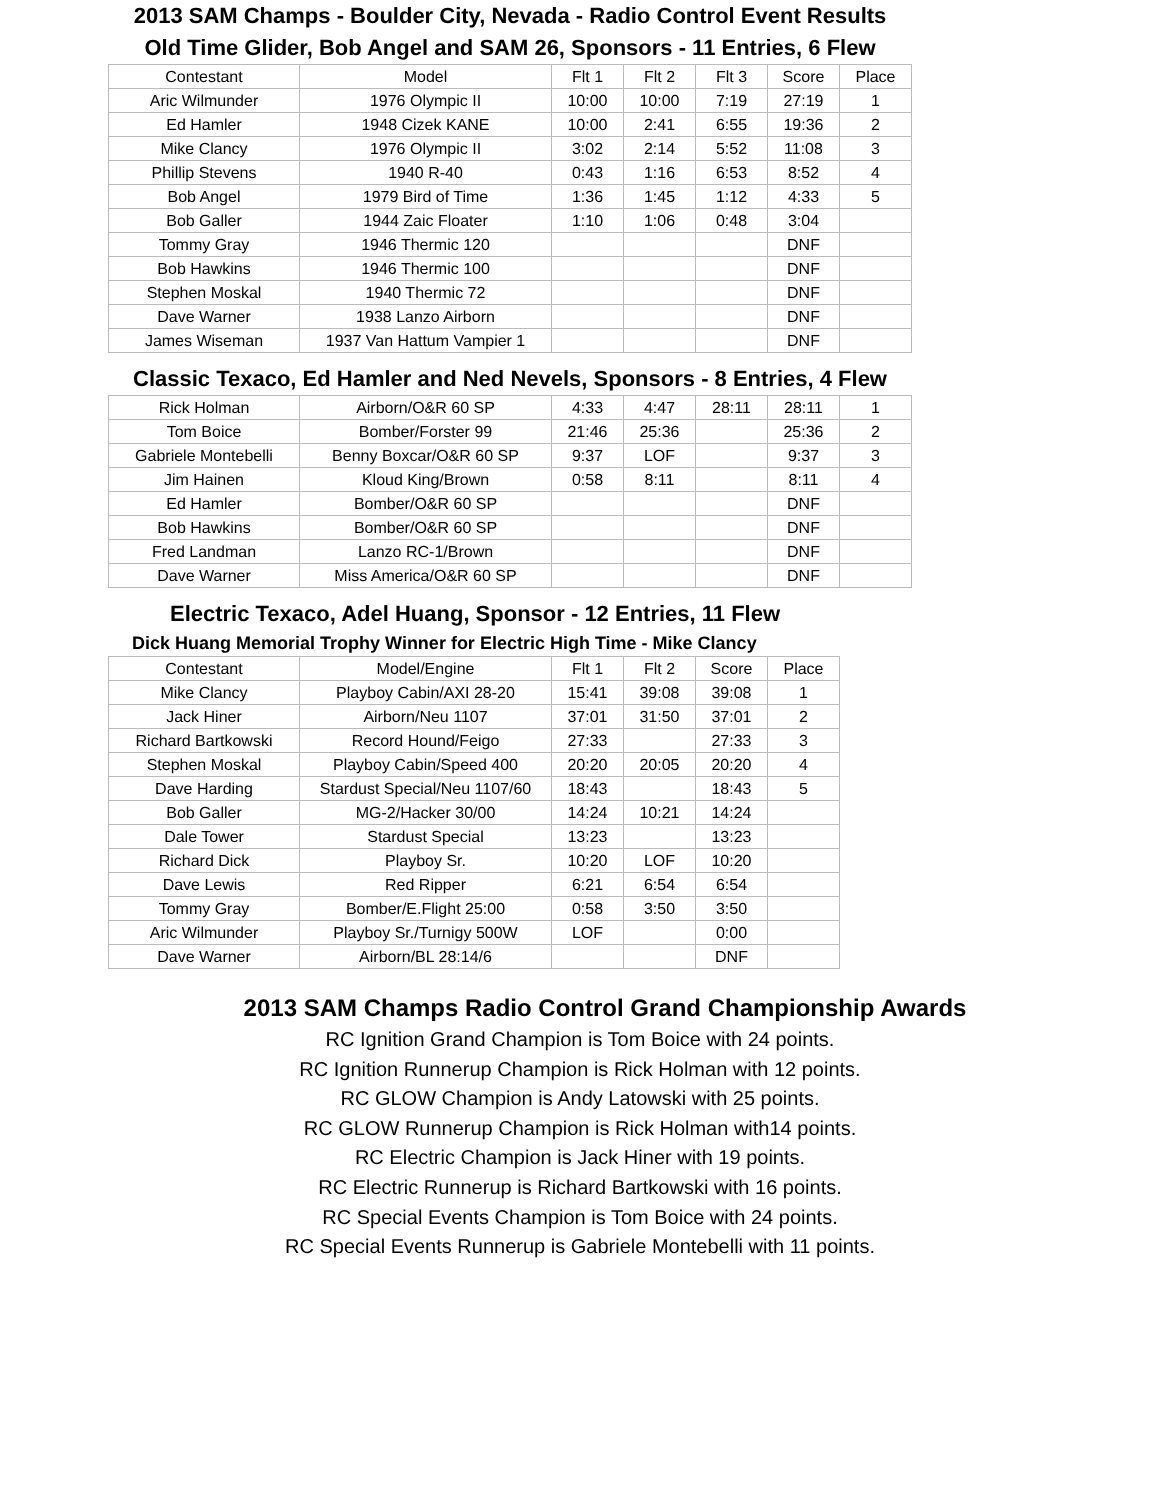2013 SAM Champs - Boulder City, Nevada - Radio Control Event Results
Old Time Glider, Bob Angel and SAM 26, Sponsors - 11 Entries, 6 Flew
| Contestant | Model | Flt 1 | Flt 2 | Flt 3 | Score | Place |
| --- | --- | --- | --- | --- | --- | --- |
| Aric Wilmunder | 1976 Olympic II | 10:00 | 10:00 | 7:19 | 27:19 | 1 |
| Ed Hamler | 1948 Cizek KANE | 10:00 | 2:41 | 6:55 | 19:36 | 2 |
| Mike Clancy | 1976 Olympic II | 3:02 | 2:14 | 5:52 | 11:08 | 3 |
| Phillip Stevens | 1940 R-40 | 0:43 | 1:16 | 6:53 | 8:52 | 4 |
| Bob Angel | 1979 Bird of Time | 1:36 | 1:45 | 1:12 | 4:33 | 5 |
| Bob Galler | 1944 Zaic Floater | 1:10 | 1:06 | 0:48 | 3:04 | |
| Tommy Gray | 1946 Thermic 120 | | | | DNF | |
| Bob Hawkins | 1946 Thermic 100 | | | | DNF | |
| Stephen Moskal | 1940 Thermic 72 | | | | DNF | |
| Dave Warner | 1938 Lanzo Airborn | | | | DNF | |
| James Wiseman | 1937 Van Hattum Vampier 1 | | | | DNF | |
Classic Texaco, Ed Hamler and Ned Nevels, Sponsors - 8 Entries, 4 Flew
| Rick Holman | Airborn/O&R 60 SP | 4:33 | 4:47 | 28:11 | 28:11 | 1 |
| Tom Boice | Bomber/Forster 99 | 21:46 | 25:36 | | 25:36 | 2 |
| Gabriele Montebelli | Benny Boxcar/O&R 60 SP | 9:37 | LOF | | 9:37 | 3 |
| Jim Hainen | Kloud King/Brown | 0:58 | 8:11 | | 8:11 | 4 |
| Ed Hamler | Bomber/O&R 60 SP | | | | DNF | |
| Bob Hawkins | Bomber/O&R 60 SP | | | | DNF | |
| Fred Landman | Lanzo RC-1/Brown | | | | DNF | |
| Dave Warner | Miss America/O&R 60 SP | | | | DNF | |
Electric Texaco, Adel Huang, Sponsor - 12 Entries, 11 Flew
Dick Huang Memorial Trophy Winner for Electric High Time - Mike Clancy
| Contestant | Model/Engine | Flt 1 | Flt 2 | Score | Place |
| --- | --- | --- | --- | --- | --- |
| Mike Clancy | Playboy Cabin/AXI 28-20 | 15:41 | 39:08 | 39:08 | 1 |
| Jack Hiner | Airborn/Neu 1107 | 37:01 | 31:50 | 37:01 | 2 |
| Richard Bartkowski | Record Hound/Feigo | 27:33 | | 27:33 | 3 |
| Stephen Moskal | Playboy Cabin/Speed 400 | 20:20 | 20:05 | 20:20 | 4 |
| Dave Harding | Stardust Special/Neu 1107/60 | 18:43 | | 18:43 | 5 |
| Bob Galler | MG-2/Hacker 30/00 | 14:24 | 10:21 | 14:24 | |
| Dale Tower | Stardust Special | 13:23 | | 13:23 | |
| Richard Dick | Playboy Sr. | 10:20 | LOF | 10:20 | |
| Dave Lewis | Red Ripper | 6:21 | 6:54 | 6:54 | |
| Tommy Gray | Bomber/E.Flight 25:00 | 0:58 | 3:50 | 3:50 | |
| Aric Wilmunder | Playboy Sr./Turnigy 500W | LOF | | 0:00 | |
| Dave Warner | Airborn/BL 28:14/6 | | | DNF | |
2013 SAM Champs Radio Control Grand Championship Awards
RC Ignition Grand Champion is Tom Boice with 24 points.
RC Ignition Runnerup Champion is Rick Holman with 12 points.
RC GLOW Champion is Andy Latowski with 25 points.
RC GLOW Runnerup Champion is Rick Holman with14 points.
RC Electric Champion is Jack Hiner with 19 points.
RC Electric Runnerup is Richard Bartkowski with 16 points.
RC Special Events Champion is Tom Boice with 24 points.
RC Special Events Runnerup is Gabriele Montebelli with 11 points.